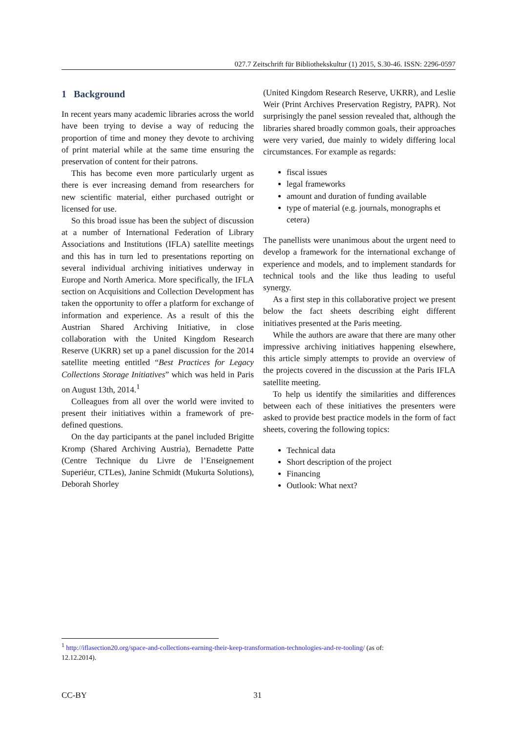027.7 Zeitschrift für Bibliothekskultur (1) 2015, S.30-46. ISSN: 2296-0597
1 Background
In recent years many academic libraries across the world have been trying to devise a way of reducing the proportion of time and money they devote to archiving of print material while at the same time ensuring the preservation of content for their patrons.
This has become even more particularly urgent as there is ever increasing demand from researchers for new scientific material, either purchased outright or licensed for use.
So this broad issue has been the subject of discussion at a number of International Federation of Library Associations and Institutions (IFLA) satellite meetings and this has in turn led to presentations reporting on several individual archiving initiatives underway in Europe and North America. More specifically, the IFLA section on Acquisitions and Collection Development has taken the opportunity to offer a platform for exchange of information and experience. As a result of this the Austrian Shared Archiving Initiative, in close collaboration with the United Kingdom Research Reserve (UKRR) set up a panel discussion for the 2014 satellite meeting entitled “Best Practices for Legacy Collections Storage Initiatives” which was held in Paris on August 13th, 2014.<sup>1</sup>
Colleagues from all over the world were invited to present their initiatives within a framework of pre-defined questions.
On the day participants at the panel included Brigitte Kromp (Shared Archiving Austria), Bernadette Patte (Centre Technique du Livre de l’Enseignement Superiéur, CTLes), Janine Schmidt (Mukurta Solutions), Deborah Shorley
(United Kingdom Research Reserve, UKRR), and Leslie Weir (Print Archives Preservation Registry, PAPR). Not surprisingly the panel session revealed that, although the libraries shared broadly common goals, their approaches were very varied, due mainly to widely differing local circumstances. For example as regards:
fiscal issues
legal frameworks
amount and duration of funding available
type of material (e.g. journals, monographs et cetera)
The panellists were unanimous about the urgent need to develop a framework for the international exchange of experience and models, and to implement standards for technical tools and the like thus leading to useful synergy.
As a first step in this collaborative project we present below the fact sheets describing eight different initiatives presented at the Paris meeting.
While the authors are aware that there are many other impressive archiving initiatives happening elsewhere, this article simply attempts to provide an overview of the projects covered in the discussion at the Paris IFLA satellite meeting.
To help us identify the similarities and differences between each of these initiatives the presenters were asked to provide best practice models in the form of fact sheets, covering the following topics:
Technical data
Short description of the project
Financing
Outlook: What next?
<sup>1</sup> http://iflasection20.org/space-and-collections-earning-their-keep-transformation-technologies-and-re-tooling/ (as of: 12.12.2014).
CC-BY 31